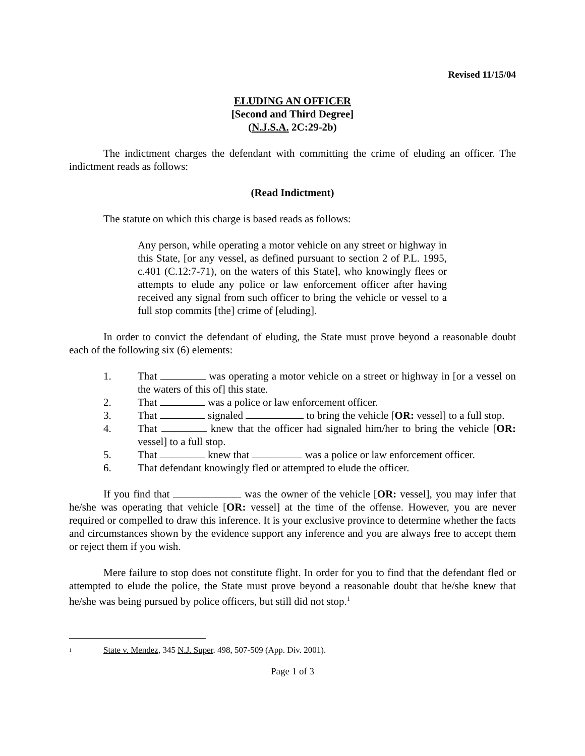Revised 11/15/04
ELUDING AN OFFICER
[Second and Third Degree]
(N.J.S.A. 2C:29-2b)
The indictment charges the defendant with committing the crime of eluding an officer. The indictment reads as follows:
(Read Indictment)
The statute on which this charge is based reads as follows:
Any person, while operating a motor vehicle on any street or highway in this State, [or any vessel, as defined pursuant to section 2 of P.L. 1995, c.401 (C.12:7-71), on the waters of this State], who knowingly flees or attempts to elude any police or law enforcement officer after having received any signal from such officer to bring the vehicle or vessel to a full stop commits [the] crime of [eluding].
In order to convict the defendant of eluding, the State must prove beyond a reasonable doubt each of the following six (6) elements:
1. That was operating a motor vehicle on a street or highway in [or a vessel on the waters of this of] this state.
2. That was a police or law enforcement officer.
3. That signaled to bring the vehicle [OR: vessel] to a full stop.
4. That knew that the officer had signaled him/her to bring the vehicle [OR: vessel] to a full stop.
5. That knew that was a police or law enforcement officer.
6. That defendant knowingly fled or attempted to elude the officer.
If you find that was the owner of the vehicle [OR: vessel], you may infer that he/she was operating that vehicle [OR: vessel] at the time of the offense. However, you are never required or compelled to draw this inference. It is your exclusive province to determine whether the facts and circumstances shown by the evidence support any inference and you are always free to accept them or reject them if you wish.
Mere failure to stop does not constitute flight. In order for you to find that the defendant fled or attempted to elude the police, the State must prove beyond a reasonable doubt that he/she knew that he/she was being pursued by police officers, but still did not stop.<sup>1</sup>
<sup>1</sup> State v. Mendez, 345 N.J. Super. 498, 507-509 (App. Div. 2001).
Page 1 of 3